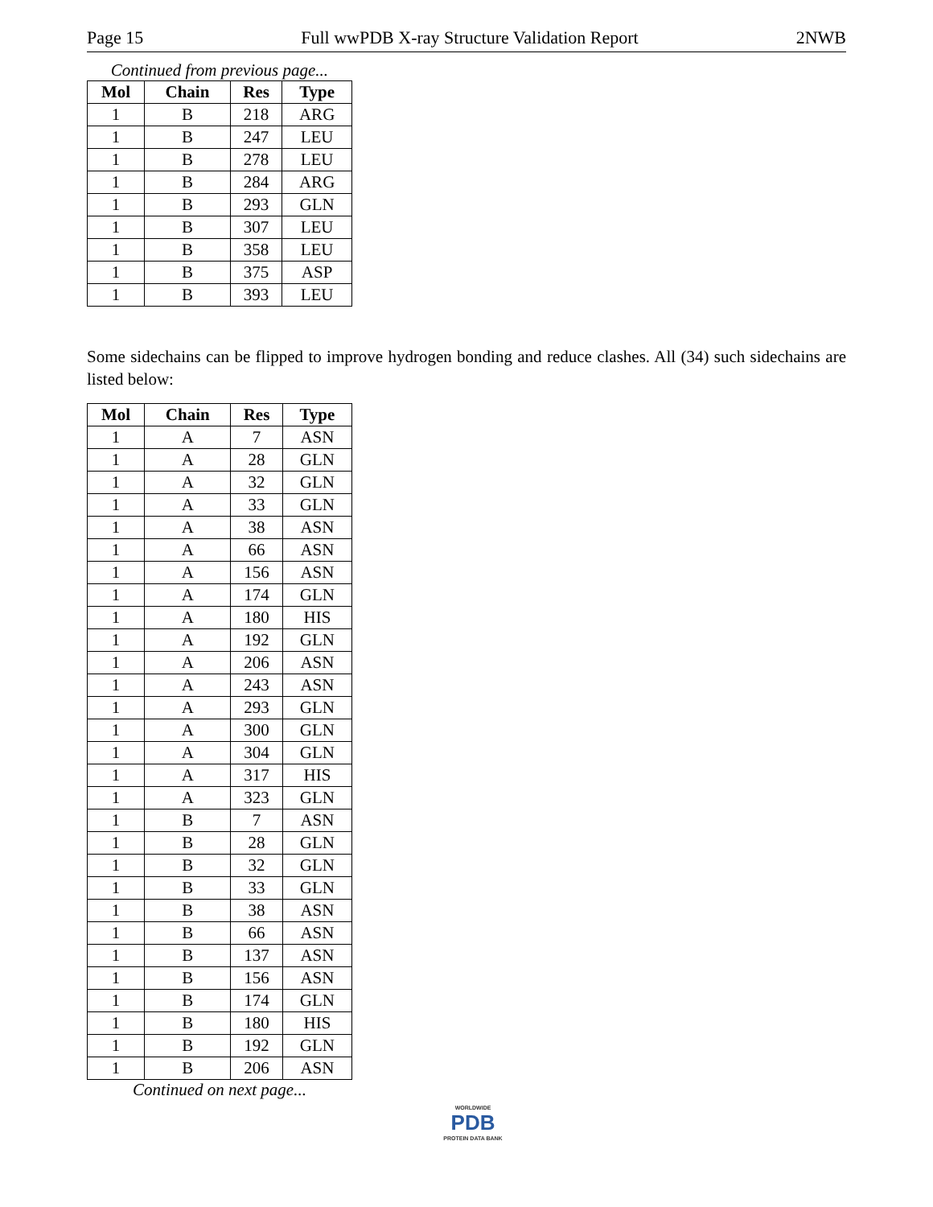Page 15 Full wwPDB X-ray Structure Validation Report 2NWB
Continued from previous page...
| Mol | Chain | Res | Type |
| --- | --- | --- | --- |
| 1 | B | 218 | ARG |
| 1 | B | 247 | LEU |
| 1 | B | 278 | LEU |
| 1 | B | 284 | ARG |
| 1 | B | 293 | GLN |
| 1 | B | 307 | LEU |
| 1 | B | 358 | LEU |
| 1 | B | 375 | ASP |
| 1 | B | 393 | LEU |
Some sidechains can be flipped to improve hydrogen bonding and reduce clashes. All (34) such sidechains are listed below:
| Mol | Chain | Res | Type |
| --- | --- | --- | --- |
| 1 | A | 7 | ASN |
| 1 | A | 28 | GLN |
| 1 | A | 32 | GLN |
| 1 | A | 33 | GLN |
| 1 | A | 38 | ASN |
| 1 | A | 66 | ASN |
| 1 | A | 156 | ASN |
| 1 | A | 174 | GLN |
| 1 | A | 180 | HIS |
| 1 | A | 192 | GLN |
| 1 | A | 206 | ASN |
| 1 | A | 243 | ASN |
| 1 | A | 293 | GLN |
| 1 | A | 300 | GLN |
| 1 | A | 304 | GLN |
| 1 | A | 317 | HIS |
| 1 | A | 323 | GLN |
| 1 | B | 7 | ASN |
| 1 | B | 28 | GLN |
| 1 | B | 32 | GLN |
| 1 | B | 33 | GLN |
| 1 | B | 38 | ASN |
| 1 | B | 66 | ASN |
| 1 | B | 137 | ASN |
| 1 | B | 156 | ASN |
| 1 | B | 174 | GLN |
| 1 | B | 180 | HIS |
| 1 | B | 192 | GLN |
| 1 | B | 206 | ASN |
Continued on next page...
WORLDWIDE
PDB
PROTEIN DATA BANK